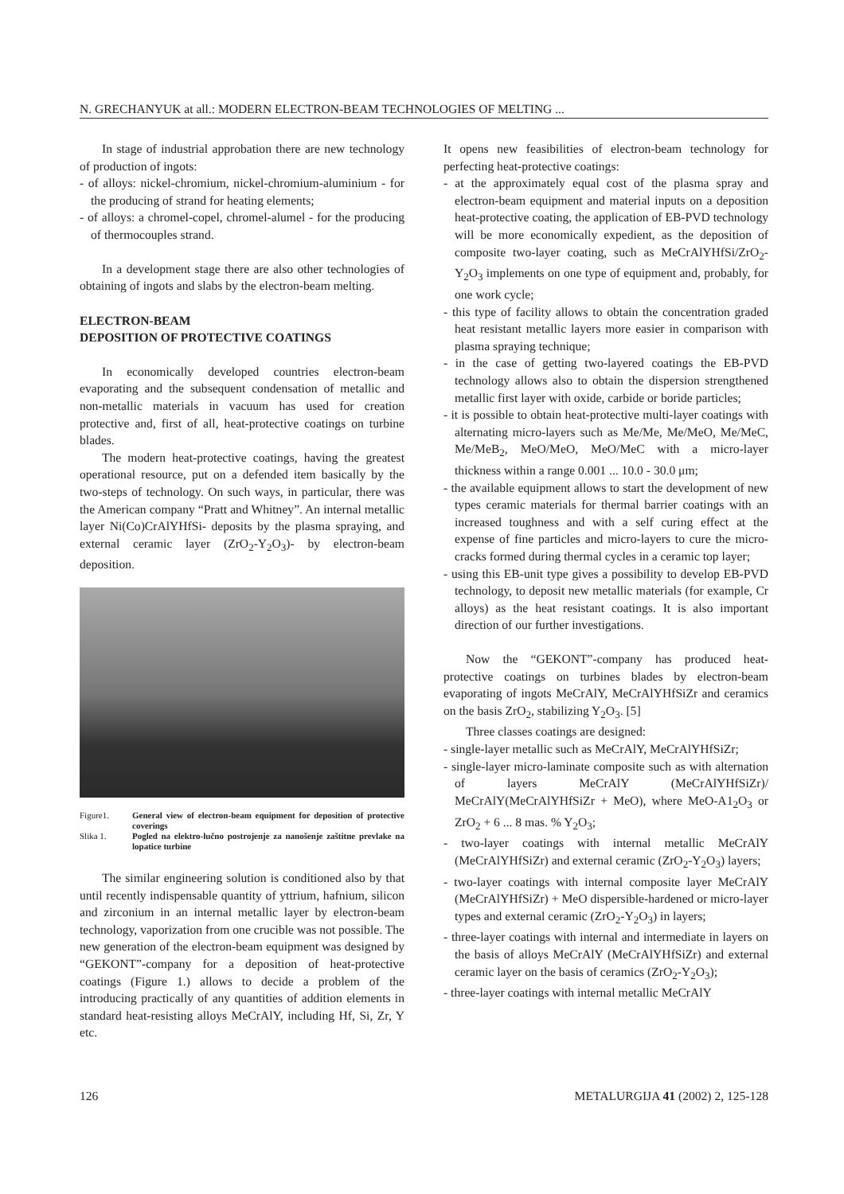N. GRECHANYUK at all.: MODERN ELECTRON-BEAM TECHNOLOGIES OF MELTING ...
In stage of industrial approbation there are new technology of production of ingots:
- of alloys: nickel-chromium, nickel-chromium-aluminium - for the producing of strand for heating elements;
- of alloys: a chromel-copel, chromel-alumel - for the producing of thermocouples strand.
In a development stage there are also other technologies of obtaining of ingots and slabs by the electron-beam melting.
ELECTRON-BEAM
DEPOSITION OF PROTECTIVE COATINGS
In economically developed countries electron-beam evaporating and the subsequent condensation of metallic and non-metallic materials in vacuum has used for creation protective and, first of all, heat-protective coatings on turbine blades.
The modern heat-protective coatings, having the greatest operational resource, put on a defended item basically by the two-steps of technology. On such ways, in particular, there was the American company “Pratt and Whitney”. An internal metallic layer Ni(Co)CrAlYHfSi- deposits by the plasma spraying, and external ceramic layer (ZrO<sub>2</sub>-Y<sub>2</sub>O<sub>3</sub>)- by electron-beam deposition.
Figure1. General view of electron-beam equipment for deposition of protective coverings
Slika 1. Pogled na elektro-lučno postrojenje za nanošenje zaštitne prevlake na lopatice turbine
The similar engineering solution is conditioned also by that until recently indispensable quantity of yttrium, hafnium, silicon and zirconium in an internal metallic layer by electron-beam technology, vaporization from one crucible was not possible. The new generation of the electron-beam equipment was designed by “GEKONT”-company for a deposition of heat-protective coatings (Figure 1.) allows to decide a problem of the introducing practically of any quantities of addition elements in standard heat-resisting alloys MeCrAlY, including Hf, Si, Zr, Y etc.
It opens new feasibilities of electron-beam technology for perfecting heat-protective coatings:
- at the approximately equal cost of the plasma spray and electron-beam equipment and material inputs on a deposition heat-protective coating, the application of EB-PVD technology will be more economically expedient, as the deposition of composite two-layer coating, such as MeCrAlYHfSi/ZrO<sub>2</sub>-Y<sub>2</sub>O<sub>3</sub> implements on one type of equipment and, probably, for one work cycle;
- this type of facility allows to obtain the concentration graded heat resistant metallic layers more easier in comparison with plasma spraying technique;
- in the case of getting two-layered coatings the EB-PVD technology allows also to obtain the dispersion strengthened metallic first layer with oxide, carbide or boride particles;
- it is possible to obtain heat-protective multi-layer coatings with alternating micro-layers such as Me/Me, Me/MeO, Me/MeC, Me/MeB<sub>2</sub>, MeO/MeO, MeO/MeC with a micro-layer thickness within a range 0.001 ... 10.0 - 30.0 μm;
- the available equipment allows to start the development of new types ceramic materials for thermal barrier coatings with an increased toughness and with a self curing effect at the expense of fine particles and micro-layers to cure the micro-cracks formed during thermal cycles in a ceramic top layer;
- using this EB-unit type gives a possibility to develop EB-PVD technology, to deposit new metallic materials (for example, Cr alloys) as the heat resistant coatings. It is also important direction of our further investigations.
Now the “GEKONT”-company has produced heat-protective coatings on turbines blades by electron-beam evaporating of ingots MeCrAlY, MeCrAlYHfSiZr and ceramics on the basis ZrO<sub>2</sub>, stabilizing Y<sub>2</sub>O<sub>3</sub>. [5]
Three classes coatings are designed:
- single-layer metallic such as MeCrAlY, MeCrAlYHfSiZr;
- single-layer micro-laminate composite such as with alternation of layers MeCrAlY (MeCrAlYHfSiZr)/ MeCrAlY(MeCrAlYHfSiZr + MeO), where MeO-A1<sub>2</sub>O<sub>3</sub> or ZrO<sub>2</sub> + 6 ... 8 mas. % Y<sub>2</sub>O<sub>3</sub>;
- two-layer coatings with internal metallic MeCrAlY (MeCrAlYHfSiZr) and external ceramic (ZrO<sub>2</sub>-Y<sub>2</sub>O<sub>3</sub>) layers;
- two-layer coatings with internal composite layer MeCrAlY (MeCrAlYHfSiZr) + MeO dispersible-hardened or micro-layer types and external ceramic (ZrO<sub>2</sub>-Y<sub>2</sub>O<sub>3</sub>) in layers;
- three-layer coatings with internal and intermediate in layers on the basis of alloys MeCrAlY (MeCrAlYHfSiZr) and external ceramic layer on the basis of ceramics (ZrO<sub>2</sub>-Y<sub>2</sub>O<sub>3</sub>);
- three-layer coatings with internal metallic MeCrAlY
126 METALURGIJA 41 (2002) 2, 125-128